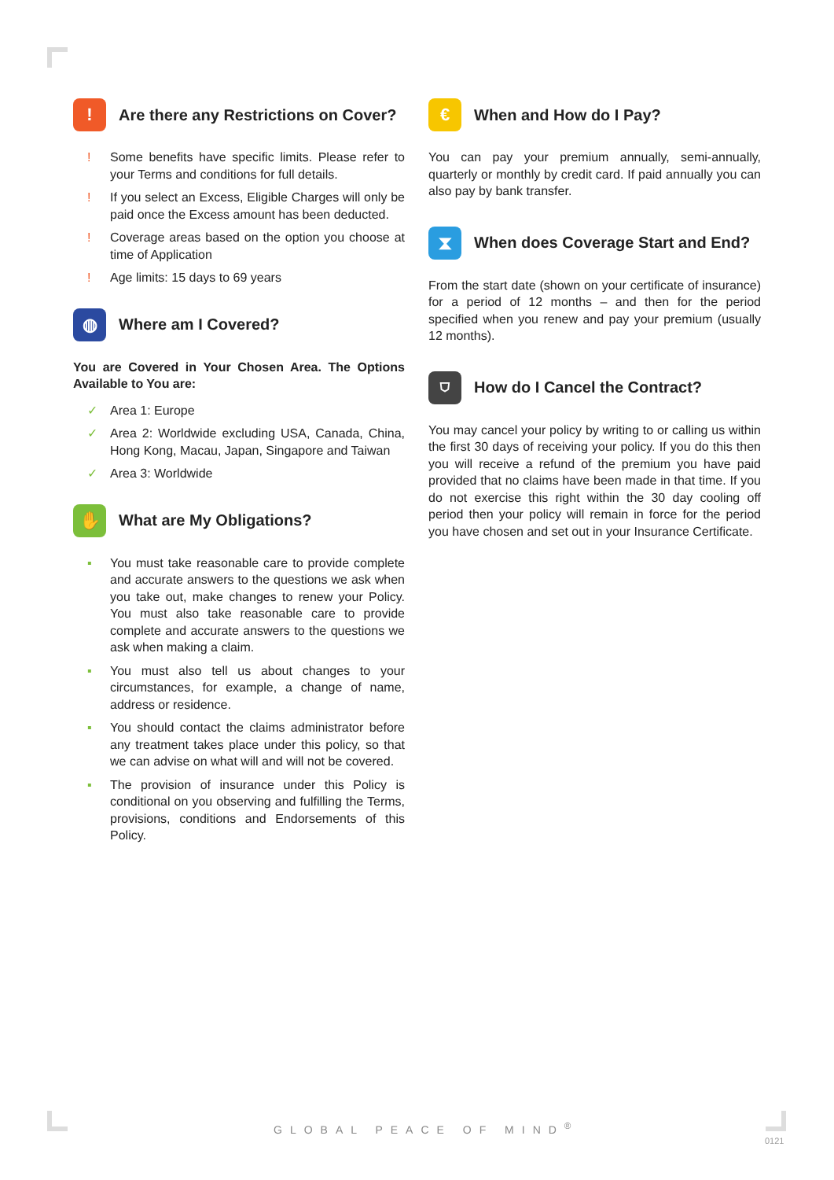! Are there any Restrictions on Cover?
! Some benefits have specific limits. Please refer to your Terms and conditions for full details.
! If you select an Excess, Eligible Charges will only be paid once the Excess amount has been deducted.
! Coverage areas based on the option you choose at time of Application
! Age limits: 15 days to 69 years
◍ Where am I Covered?
You are Covered in Your Chosen Area. The Options Available to You are:
✓ Area 1: Europe
✓ Area 2: Worldwide excluding USA, Canada, China, Hong Kong, Macau, Japan, Singapore and Taiwan
✓ Area 3: Worldwide
✋ What are My Obligations?
▪ You must take reasonable care to provide complete and accurate answers to the questions we ask when you take out, make changes to renew your Policy. You must also take reasonable care to provide complete and accurate answers to the questions we ask when making a claim.
▪ You must also tell us about changes to your circumstances, for example, a change of name, address or residence.
▪ You should contact the claims administrator before any treatment takes place under this policy, so that we can advise on what will and will not be covered.
▪ The provision of insurance under this Policy is conditional on you observing and fulfilling the Terms, provisions, conditions and Endorsements of this Policy.
€ When and How do I Pay?
You can pay your premium annually, semi-annually, quarterly or monthly by credit card. If paid annually you can also pay by bank transfer.
⧗ When does Coverage Start and End?
From the start date (shown on your certificate of insurance) for a period of 12 months – and then for the period specified when you renew and pay your premium (usually 12 months).
⛉ How do I Cancel the Contract?
You may cancel your policy by writing to or calling us within the first 30 days of receiving your policy. If you do this then you will receive a refund of the premium you have paid provided that no claims have been made in that time. If you do not exercise this right within the 30 day cooling off period then your policy will remain in force for the period you have chosen and set out in your Insurance Certificate.
GLOBAL PEACE OF MIND<sup>®</sup>
0121